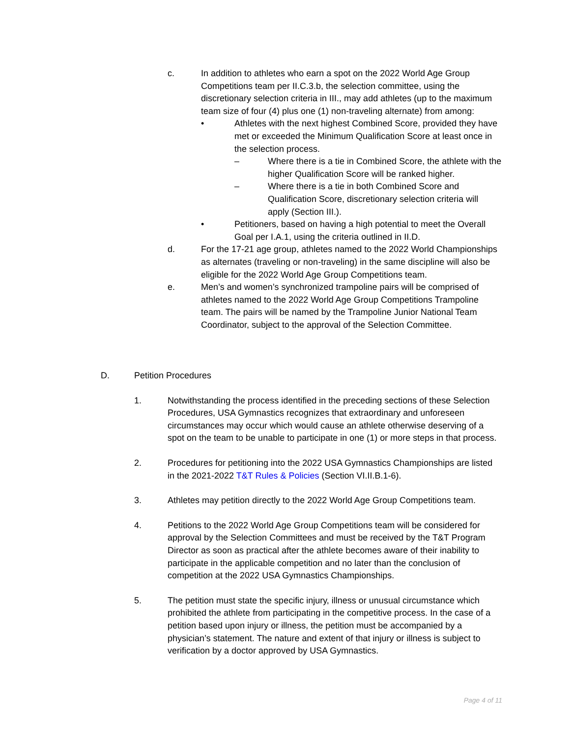c. In addition to athletes who earn a spot on the 2022 World Age Group Competitions team per II.C.3.b, the selection committee, using the discretionary selection criteria in III., may add athletes (up to the maximum team size of four (4) plus one (1) non-traveling alternate) from among:
• Athletes with the next highest Combined Score, provided they have met or exceeded the Minimum Qualification Score at least once in the selection process.
– Where there is a tie in Combined Score, the athlete with the higher Qualification Score will be ranked higher.
– Where there is a tie in both Combined Score and Qualification Score, discretionary selection criteria will apply (Section III.).
• Petitioners, based on having a high potential to meet the Overall Goal per I.A.1, using the criteria outlined in II.D.
d. For the 17-21 age group, athletes named to the 2022 World Championships as alternates (traveling or non-traveling) in the same discipline will also be eligible for the 2022 World Age Group Competitions team.
e. Men’s and women’s synchronized trampoline pairs will be comprised of athletes named to the 2022 World Age Group Competitions Trampoline team. The pairs will be named by the Trampoline Junior National Team Coordinator, subject to the approval of the Selection Committee.
D. Petition Procedures
1. Notwithstanding the process identified in the preceding sections of these Selection Procedures, USA Gymnastics recognizes that extraordinary and unforeseen circumstances may occur which would cause an athlete otherwise deserving of a spot on the team to be unable to participate in one (1) or more steps in that process.
2. Procedures for petitioning into the 2022 USA Gymnastics Championships are listed in the 2021-2022 T&T Rules & Policies (Section VI.II.B.1-6).
3. Athletes may petition directly to the 2022 World Age Group Competitions team.
4. Petitions to the 2022 World Age Group Competitions team will be considered for approval by the Selection Committees and must be received by the T&T Program Director as soon as practical after the athlete becomes aware of their inability to participate in the applicable competition and no later than the conclusion of competition at the 2022 USA Gymnastics Championships.
5. The petition must state the specific injury, illness or unusual circumstance which prohibited the athlete from participating in the competitive process. In the case of a petition based upon injury or illness, the petition must be accompanied by a physician’s statement. The nature and extent of that injury or illness is subject to verification by a doctor approved by USA Gymnastics.
Page 4 of 11